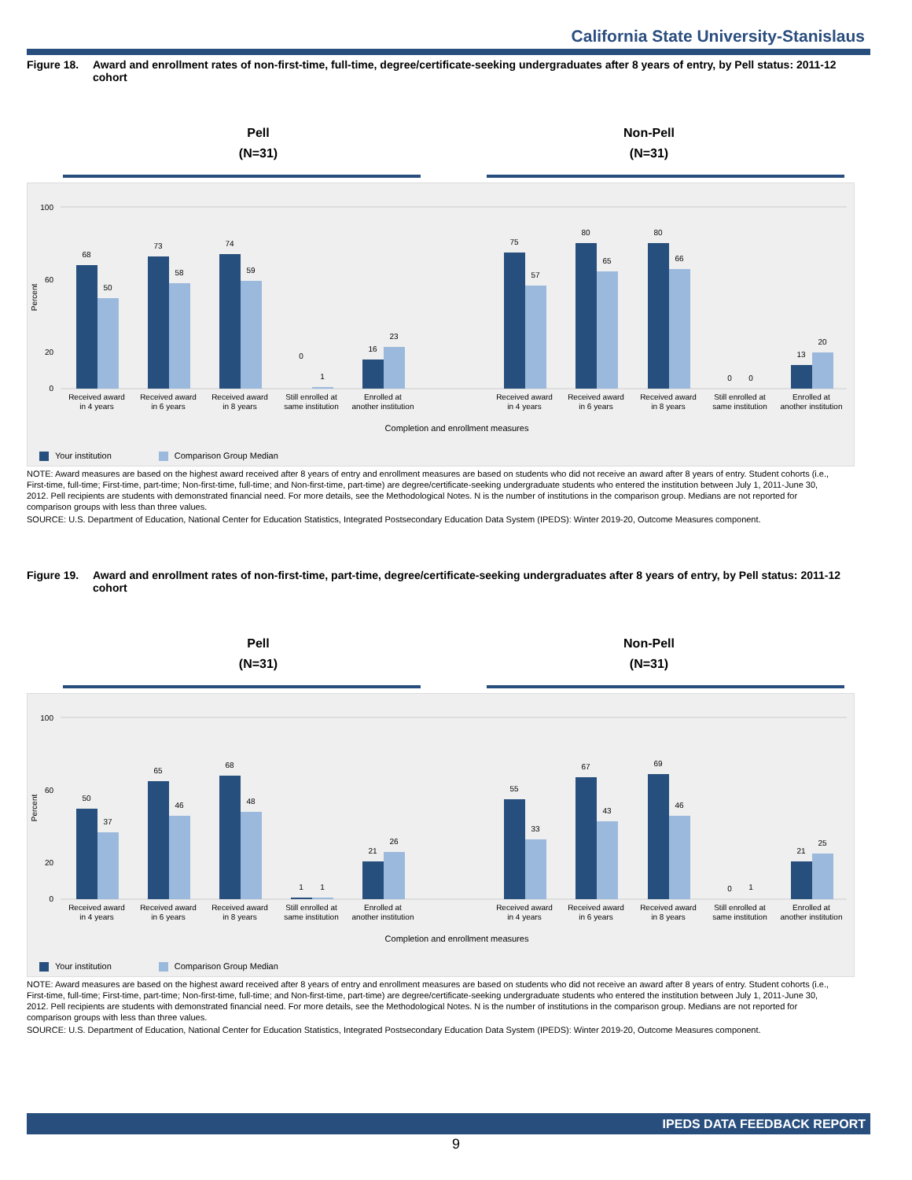California State University-Stanislaus
Figure 18. Award and enrollment rates of non-first-time, full-time, degree/certificate-seeking undergraduates after 8 years of entry, by Pell status: 2011-12 cohort
Pell
(N=31)
Non-Pell
(N=31)
100
60
20
0
Percent
68
50
73
58
74
59
0
1
16
23
75
57
80
65
80
66
0
0
13
20
Received award
in 4 years
Received award
in 6 years
Received award
in 8 years
Still enrolled at
same institution
Enrolled at
another institution
Received award
in 4 years
Received award
in 6 years
Received award
in 8 years
Still enrolled at
same institution
Enrolled at
another institution
Completion and enrollment measures
Your institution Comparison Group Median
NOTE: Award measures are based on the highest award received after 8 years of entry and enrollment measures are based on students who did not receive an award after 8 years of entry. Student cohorts (i.e., First-time, full-time; First-time, part-time; Non-first-time, full-time; and Non-first-time, part-time) are degree/certificate-seeking undergraduate students who entered the institution between July 1, 2011-June 30, 2012. Pell recipients are students with demonstrated financial need. For more details, see the Methodological Notes. N is the number of institutions in the comparison group. Medians are not reported for comparison groups with less than three values.
SOURCE: U.S. Department of Education, National Center for Education Statistics, Integrated Postsecondary Education Data System (IPEDS): Winter 2019-20, Outcome Measures component.
Figure 19. Award and enrollment rates of non-first-time, part-time, degree/certificate-seeking undergraduates after 8 years of entry, by Pell status: 2011-12 cohort
Pell
(N=31)
Non-Pell
(N=31)
100
60
20
0
Percent
50
37
65
46
68
48
1
1
21
26
55
33
67
43
69
46
0
1
21
25
Received award
in 4 years
Received award
in 6 years
Received award
in 8 years
Still enrolled at
same institution
Enrolled at
another institution
Received award
in 4 years
Received award
in 6 years
Received award
in 8 years
Still enrolled at
same institution
Enrolled at
another institution
Completion and enrollment measures
Your institution Comparison Group Median
NOTE: Award measures are based on the highest award received after 8 years of entry and enrollment measures are based on students who did not receive an award after 8 years of entry. Student cohorts (i.e., First-time, full-time; First-time, part-time; Non-first-time, full-time; and Non-first-time, part-time) are degree/certificate-seeking undergraduate students who entered the institution between July 1, 2011-June 30, 2012. Pell recipients are students with demonstrated financial need. For more details, see the Methodological Notes. N is the number of institutions in the comparison group. Medians are not reported for comparison groups with less than three values.
SOURCE: U.S. Department of Education, National Center for Education Statistics, Integrated Postsecondary Education Data System (IPEDS): Winter 2019-20, Outcome Measures component.
IPEDS DATA FEEDBACK REPORT
9